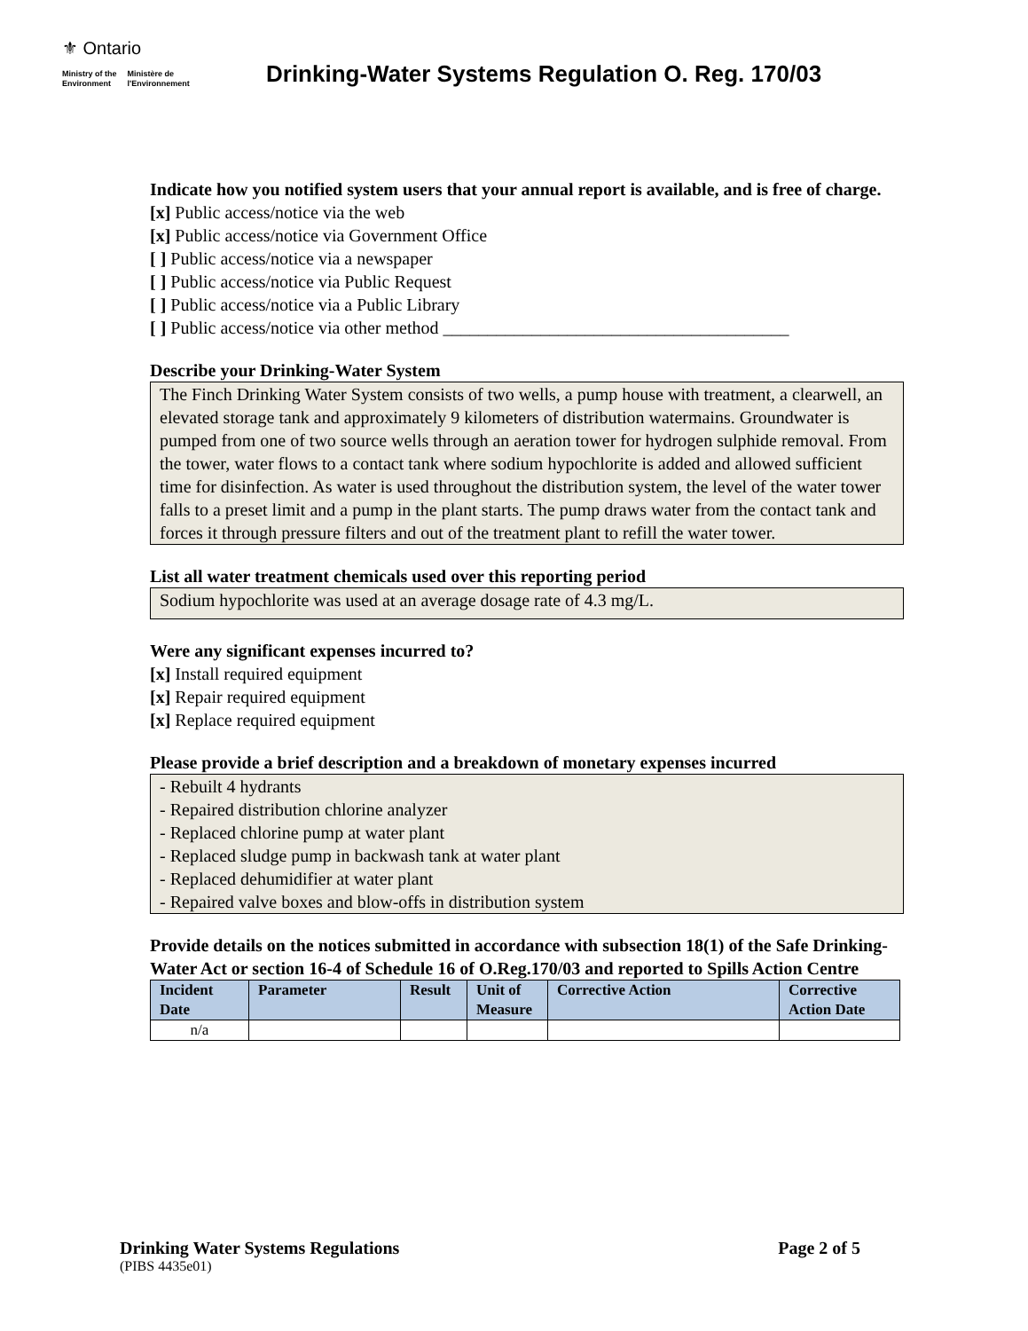⚜ Ontario
Ministry of the
Environment
Ministère de
l'Environnement
Drinking-Water Systems Regulation O. Reg. 170/03
Indicate how you notified system users that your annual report is available, and is free of charge.
[x] Public access/notice via the web
[x] Public access/notice via Government Office
[ ] Public access/notice via a newspaper
[ ] Public access/notice via Public Request
[ ] Public access/notice via a Public Library
[ ] Public access/notice via other method _______________________________________
Describe your Drinking-Water System
The Finch Drinking Water System consists of two wells, a pump house with treatment, a clearwell, an elevated storage tank and approximately 9 kilometers of distribution watermains. Groundwater is pumped from one of two source wells through an aeration tower for hydrogen sulphide removal. From the tower, water flows to a contact tank where sodium hypochlorite is added and allowed sufficient time for disinfection. As water is used throughout the distribution system, the level of the water tower falls to a preset limit and a pump in the plant starts. The pump draws water from the contact tank and forces it through pressure filters and out of the treatment plant to refill the water tower.
List all water treatment chemicals used over this reporting period
Sodium hypochlorite was used at an average dosage rate of 4.3 mg/L.
Were any significant expenses incurred to?
[x] Install required equipment
[x] Repair required equipment
[x] Replace required equipment
Please provide a brief description and a breakdown of monetary expenses incurred
- Rebuilt 4 hydrants
- Repaired distribution chlorine analyzer
- Replaced chlorine pump at water plant
- Replaced sludge pump in backwash tank at water plant
- Replaced dehumidifier at water plant
- Repaired valve boxes and blow-offs in distribution system
Provide details on the notices submitted in accordance with subsection 18(1) of the Safe Drinking-Water Act or section 16-4 of Schedule 16 of O.Reg.170/03 and reported to Spills Action Centre
| Incident Date | Parameter | Result | Unit of Measure | Corrective Action | Corrective Action Date |
| --- | --- | --- | --- | --- | --- |
| n/a | | | | | |
Drinking Water Systems Regulations Page 2 of 5
(PIBS 4435e01)